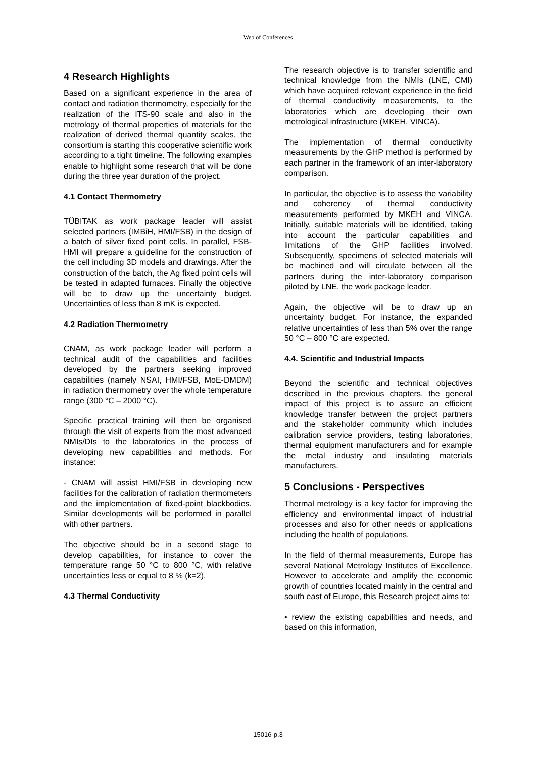Web of Conferences
4 Research Highlights
Based on a significant experience in the area of contact and radiation thermometry, especially for the realization of the ITS-90 scale and also in the metrology of thermal properties of materials for the realization of derived thermal quantity scales, the consortium is starting this cooperative scientific work according to a tight timeline. The following examples enable to highlight some research that will be done during the three year duration of the project.
4.1 Contact Thermometry
TÜBITAK as work package leader will assist selected partners (IMBiH, HMI/FSB) in the design of a batch of silver fixed point cells. In parallel, FSB-HMI will prepare a guideline for the construction of the cell including 3D models and drawings. After the construction of the batch, the Ag fixed point cells will be tested in adapted furnaces. Finally the objective will be to draw up the uncertainty budget. Uncertainties of less than 8 mK is expected.
4.2 Radiation Thermometry
CNAM, as work package leader will perform a technical audit of the capabilities and facilities developed by the partners seeking improved capabilities (namely NSAI, HMI/FSB, MoE-DMDM) in radiation thermometry over the whole temperature range (300 °C – 2000 °C).
Specific practical training will then be organised through the visit of experts from the most advanced NMIs/DIs to the laboratories in the process of developing new capabilities and methods. For instance:
- CNAM will assist HMI/FSB in developing new facilities for the calibration of radiation thermometers and the implementation of fixed-point blackbodies. Similar developments will be performed in parallel with other partners.
The objective should be in a second stage to develop capabilities, for instance to cover the temperature range 50 °C to 800 °C, with relative uncertainties less or equal to 8 % (k=2).
4.3 Thermal Conductivity
The research objective is to transfer scientific and technical knowledge from the NMIs (LNE, CMI) which have acquired relevant experience in the field of thermal conductivity measurements, to the laboratories which are developing their own metrological infrastructure (MKEH, VINCA).
The implementation of thermal conductivity measurements by the GHP method is performed by each partner in the framework of an inter-laboratory comparison.
In particular, the objective is to assess the variability and coherency of thermal conductivity measurements performed by MKEH and VINCA. Initially, suitable materials will be identified, taking into account the particular capabilities and limitations of the GHP facilities involved. Subsequently, specimens of selected materials will be machined and will circulate between all the partners during the inter-laboratory comparison piloted by LNE, the work package leader.
Again, the objective will be to draw up an uncertainty budget. For instance, the expanded relative uncertainties of less than 5% over the range 50 °C – 800 °C are expected.
4.4. Scientific and Industrial Impacts
Beyond the scientific and technical objectives described in the previous chapters, the general impact of this project is to assure an efficient knowledge transfer between the project partners and the stakeholder community which includes calibration service providers, testing laboratories, thermal equipment manufacturers and for example the metal industry and insulating materials manufacturers.
5 Conclusions - Perspectives
Thermal metrology is a key factor for improving the efficiency and environmental impact of industrial processes and also for other needs or applications including the health of populations.
In the field of thermal measurements, Europe has several National Metrology Institutes of Excellence. However to accelerate and amplify the economic growth of countries located mainly in the central and south east of Europe, this Research project aims to:
• review the existing capabilities and needs, and based on this information,
15016-p.3